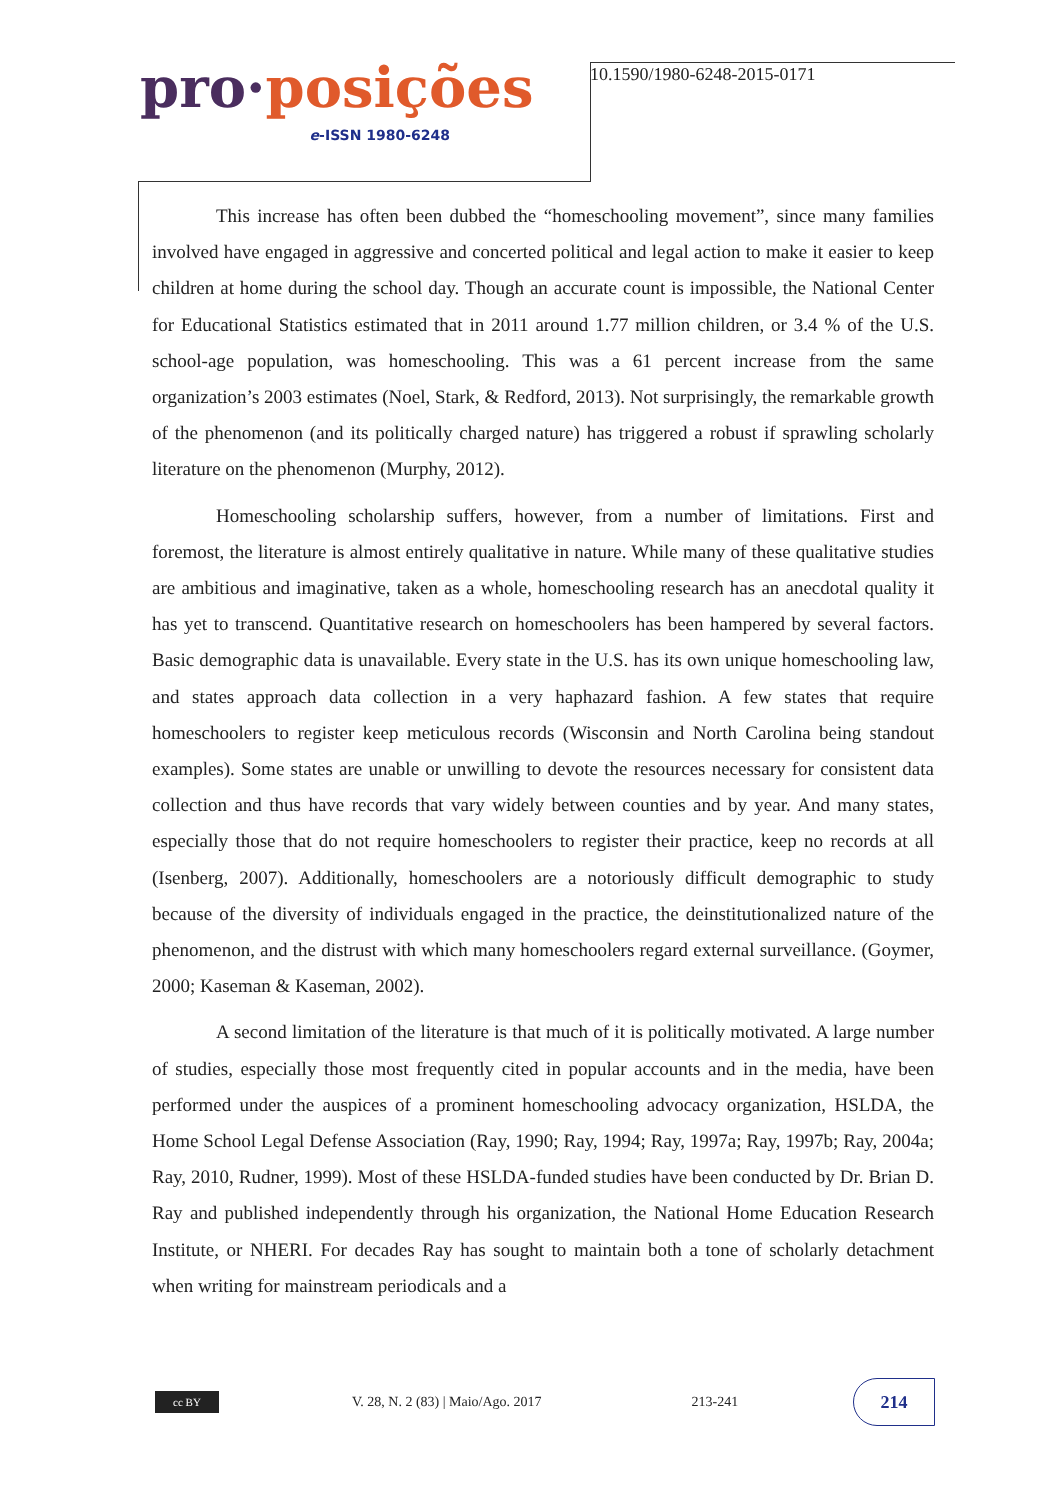pro·posições
e-ISSN 1980-6248
10.1590/1980-6248-2015-0171
This increase has often been dubbed the “homeschooling movement”, since many families involved have engaged in aggressive and concerted political and legal action to make it easier to keep children at home during the school day. Though an accurate count is impossible, the National Center for Educational Statistics estimated that in 2011 around 1.77 million children, or 3.4 % of the U.S. school-age population, was homeschooling. This was a 61 percent increase from the same organization’s 2003 estimates (Noel, Stark, & Redford, 2013). Not surprisingly, the remarkable growth of the phenomenon (and its politically charged nature) has triggered a robust if sprawling scholarly literature on the phenomenon (Murphy, 2012).
Homeschooling scholarship suffers, however, from a number of limitations. First and foremost, the literature is almost entirely qualitative in nature. While many of these qualitative studies are ambitious and imaginative, taken as a whole, homeschooling research has an anecdotal quality it has yet to transcend. Quantitative research on homeschoolers has been hampered by several factors. Basic demographic data is unavailable. Every state in the U.S. has its own unique homeschooling law, and states approach data collection in a very haphazard fashion. A few states that require homeschoolers to register keep meticulous records (Wisconsin and North Carolina being standout examples). Some states are unable or unwilling to devote the resources necessary for consistent data collection and thus have records that vary widely between counties and by year. And many states, especially those that do not require homeschoolers to register their practice, keep no records at all (Isenberg, 2007). Additionally, homeschoolers are a notoriously difficult demographic to study because of the diversity of individuals engaged in the practice, the deinstitutionalized nature of the phenomenon, and the distrust with which many homeschoolers regard external surveillance. (Goymer, 2000; Kaseman & Kaseman, 2002).
A second limitation of the literature is that much of it is politically motivated. A large number of studies, especially those most frequently cited in popular accounts and in the media, have been performed under the auspices of a prominent homeschooling advocacy organization, HSLDA, the Home School Legal Defense Association (Ray, 1990; Ray, 1994; Ray, 1997a; Ray, 1997b; Ray, 2004a; Ray, 2010, Rudner, 1999). Most of these HSLDA-funded studies have been conducted by Dr. Brian D. Ray and published independently through his organization, the National Home Education Research Institute, or NHERI. For decades Ray has sought to maintain both a tone of scholarly detachment when writing for mainstream periodicals and a
cc BY
V. 28, N. 2 (83) | Maio/Ago. 2017
213-241
214